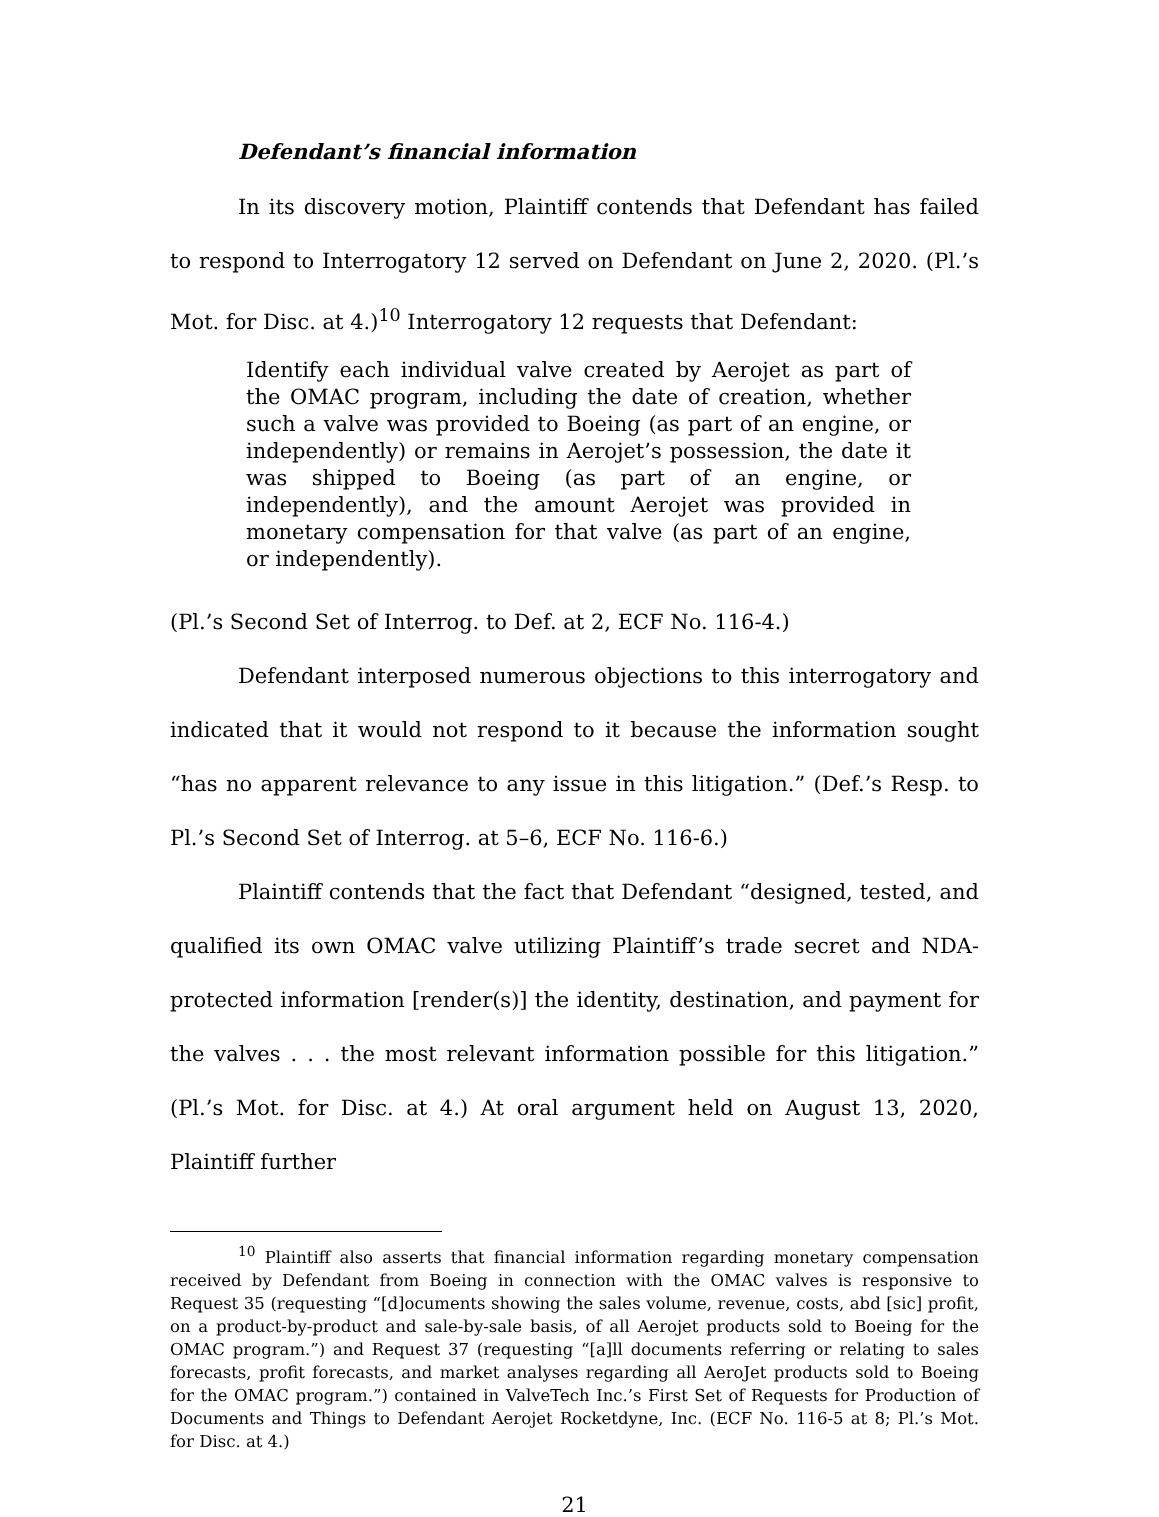Defendant’s financial information
In its discovery motion, Plaintiff contends that Defendant has failed to respond to Interrogatory 12 served on Defendant on June 2, 2020. (Pl.’s Mot. for Disc. at 4.)<sup>10</sup> Interrogatory 12 requests that Defendant:
Identify each individual valve created by Aerojet as part of the OMAC program, including the date of creation, whether such a valve was provided to Boeing (as part of an engine, or independently) or remains in Aerojet’s possession, the date it was shipped to Boeing (as part of an engine, or independently), and the amount Aerojet was provided in monetary compensation for that valve (as part of an engine, or independently).
(Pl.’s Second Set of Interrog. to Def. at 2, ECF No. 116-4.)
Defendant interposed numerous objections to this interrogatory and indicated that it would not respond to it because the information sought “has no apparent relevance to any issue in this litigation.” (Def.’s Resp. to Pl.’s Second Set of Interrog. at 5–6, ECF No. 116-6.)
Plaintiff contends that the fact that Defendant “designed, tested, and qualified its own OMAC valve utilizing Plaintiff’s trade secret and NDA-protected information [render(s)] the identity, destination, and payment for the valves . . . the most relevant information possible for this litigation.” (Pl.’s Mot. for Disc. at 4.) At oral argument held on August 13, 2020, Plaintiff further
<sup>10</sup> Plaintiff also asserts that financial information regarding monetary compensation received by Defendant from Boeing in connection with the OMAC valves is responsive to Request 35 (requesting “[d]ocuments showing the sales volume, revenue, costs, abd [sic] profit, on a product-by-product and sale-by-sale basis, of all Aerojet products sold to Boeing for the OMAC program.”) and Request 37 (requesting “[a]ll documents referring or relating to sales forecasts, profit forecasts, and market analyses regarding all AeroJet products sold to Boeing for the OMAC program.”) contained in ValveTech Inc.’s First Set of Requests for Production of Documents and Things to Defendant Aerojet Rocketdyne, Inc. (ECF No. 116-5 at 8; Pl.’s Mot. for Disc. at 4.)
21